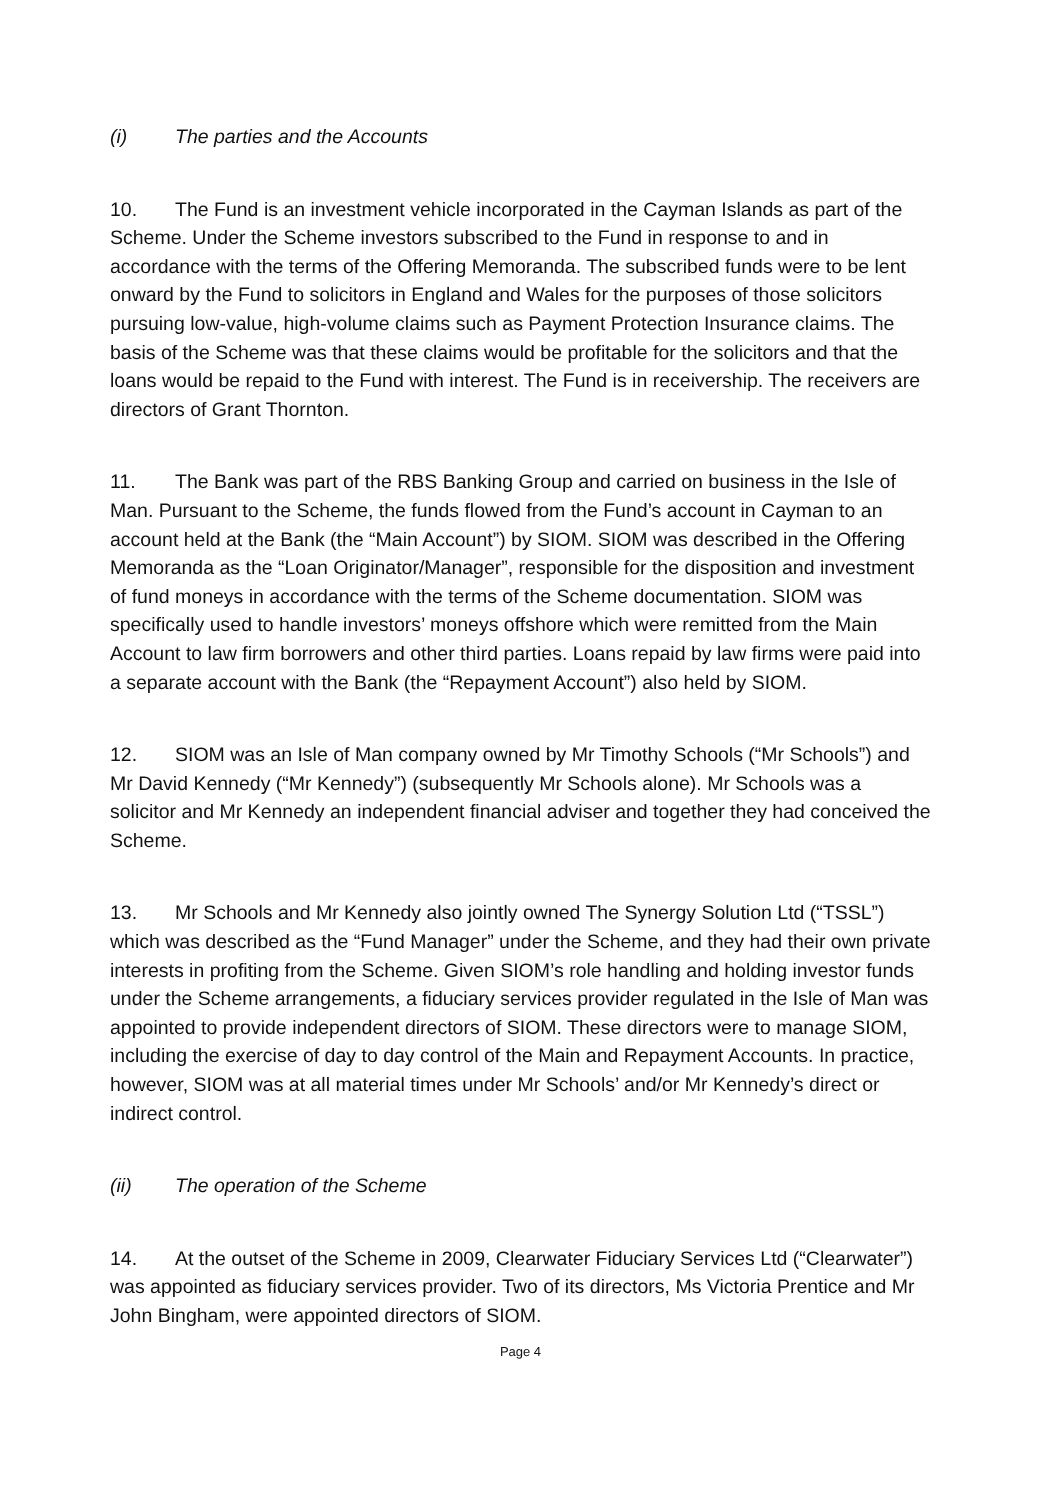(i) The parties and the Accounts
10. The Fund is an investment vehicle incorporated in the Cayman Islands as part of the Scheme. Under the Scheme investors subscribed to the Fund in response to and in accordance with the terms of the Offering Memoranda. The subscribed funds were to be lent onward by the Fund to solicitors in England and Wales for the purposes of those solicitors pursuing low-value, high-volume claims such as Payment Protection Insurance claims. The basis of the Scheme was that these claims would be profitable for the solicitors and that the loans would be repaid to the Fund with interest. The Fund is in receivership. The receivers are directors of Grant Thornton.
11. The Bank was part of the RBS Banking Group and carried on business in the Isle of Man. Pursuant to the Scheme, the funds flowed from the Fund’s account in Cayman to an account held at the Bank (the “Main Account”) by SIOM. SIOM was described in the Offering Memoranda as the “Loan Originator/Manager”, responsible for the disposition and investment of fund moneys in accordance with the terms of the Scheme documentation. SIOM was specifically used to handle investors’ moneys offshore which were remitted from the Main Account to law firm borrowers and other third parties. Loans repaid by law firms were paid into a separate account with the Bank (the “Repayment Account”) also held by SIOM.
12. SIOM was an Isle of Man company owned by Mr Timothy Schools (“Mr Schools”) and Mr David Kennedy (“Mr Kennedy”) (subsequently Mr Schools alone). Mr Schools was a solicitor and Mr Kennedy an independent financial adviser and together they had conceived the Scheme.
13. Mr Schools and Mr Kennedy also jointly owned The Synergy Solution Ltd (“TSSL”) which was described as the “Fund Manager” under the Scheme, and they had their own private interests in profiting from the Scheme. Given SIOM’s role handling and holding investor funds under the Scheme arrangements, a fiduciary services provider regulated in the Isle of Man was appointed to provide independent directors of SIOM. These directors were to manage SIOM, including the exercise of day to day control of the Main and Repayment Accounts. In practice, however, SIOM was at all material times under Mr Schools’ and/or Mr Kennedy’s direct or indirect control.
(ii) The operation of the Scheme
14. At the outset of the Scheme in 2009, Clearwater Fiduciary Services Ltd (“Clearwater”) was appointed as fiduciary services provider. Two of its directors, Ms Victoria Prentice and Mr John Bingham, were appointed directors of SIOM.
Page 4